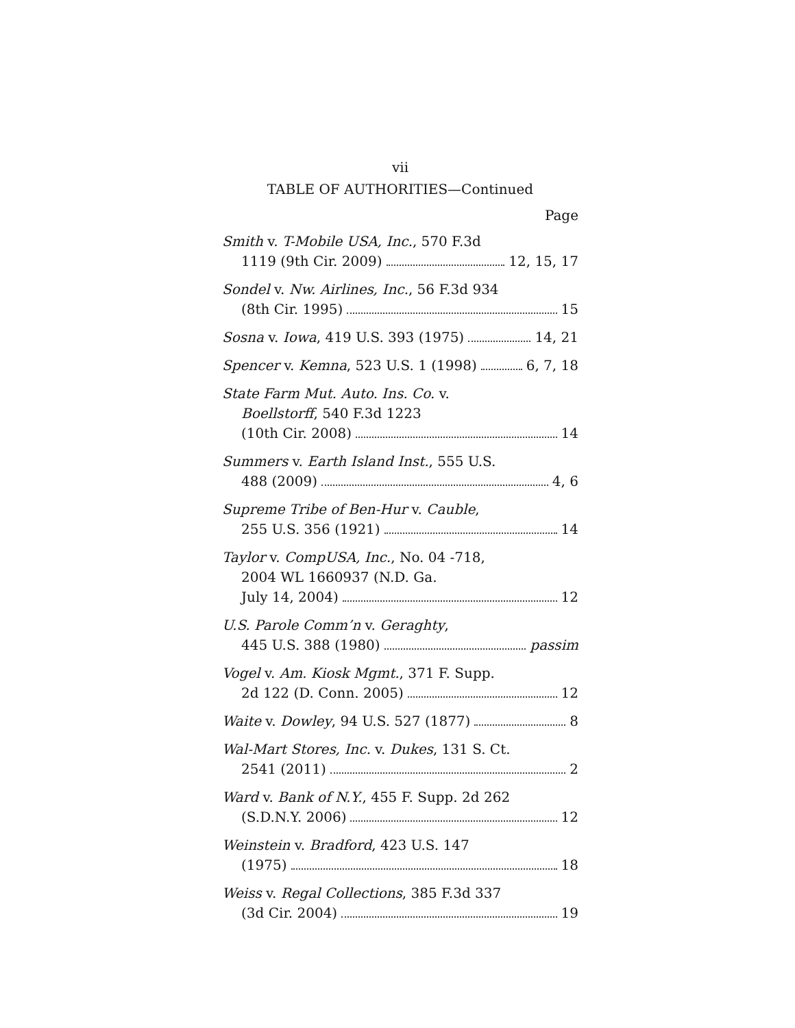vii
TABLE OF AUTHORITIES—Continued
Page
Smith v. T-Mobile USA, Inc., 570 F.3d
1119 (9th Cir. 2009) 12, 15, 17
Sondel v. Nw. Airlines, Inc., 56 F.3d 934
(8th Cir. 1995) 15
Sosna v. Iowa, 419 U.S. 393 (1975) 14, 21
Spencer v. Kemna, 523 U.S. 1 (1998) 6, 7, 18
State Farm Mut. Auto. Ins. Co. v.
Boellstorff, 540 F.3d 1223
(10th Cir. 2008) 14
Summers v. Earth Island Inst., 555 U.S.
488 (2009) 4, 6
Supreme Tribe of Ben-Hur v. Cauble,
255 U.S. 356 (1921) 14
Taylor v. CompUSA, Inc., No. 04 -718,
2004 WL 1660937 (N.D. Ga.
July 14, 2004) 12
U.S. Parole Comm’n v. Geraghty,
445 U.S. 388 (1980) passim
Vogel v. Am. Kiosk Mgmt., 371 F. Supp.
2d 122 (D. Conn. 2005) 12
Waite v. Dowley, 94 U.S. 527 (1877) 8
Wal-Mart Stores, Inc. v. Dukes, 131 S. Ct.
2541 (2011) 2
Ward v. Bank of N.Y., 455 F. Supp. 2d 262
(S.D.N.Y. 2006) 12
Weinstein v. Bradford, 423 U.S. 147
(1975) 18
Weiss v. Regal Collections, 385 F.3d 337
(3d Cir. 2004) 19